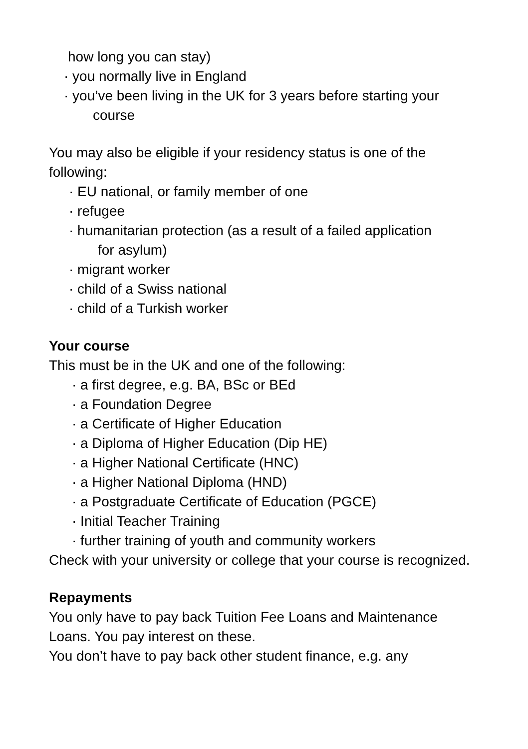how long you can stay)
· you normally live in England
· you’ve been living in the UK for 3 years before starting your
course
You may also be eligible if your residency status is one of the following:
· EU national, or family member of one
· refugee
· humanitarian protection (as a result of a failed application
for asylum)
· migrant worker
· child of a Swiss national
· child of a Turkish worker
Your course
This must be in the UK and one of the following:
· a first degree, e.g. BA, BSc or BEd
· a Foundation Degree
· a Certificate of Higher Education
· a Diploma of Higher Education (Dip HE)
· a Higher National Certificate (HNC)
· a Higher National Diploma (HND)
· a Postgraduate Certificate of Education (PGCE)
· Initial Teacher Training
· further training of youth and community workers
Check with your university or college that your course is recognized.
Repayments
You only have to pay back Tuition Fee Loans and Maintenance Loans. You pay interest on these.
You don’t have to pay back other student finance, e.g. any